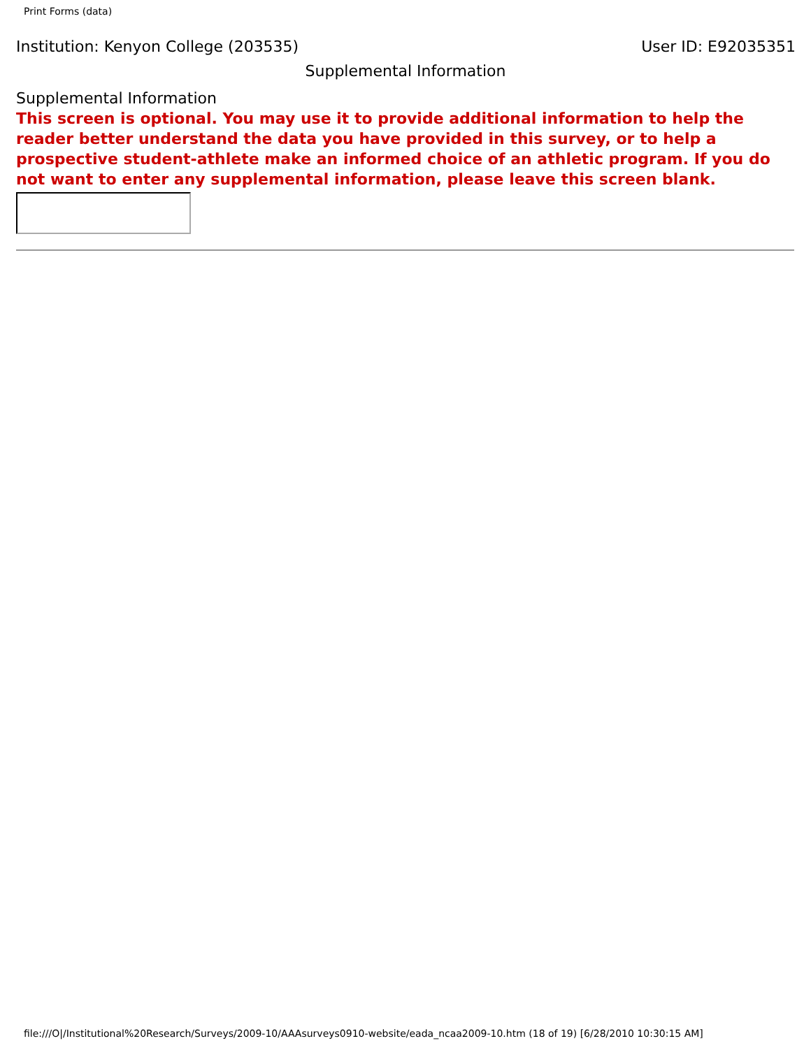Print Forms (data)
Institution: Kenyon College (203535) User ID: E92035351
Supplemental Information
Supplemental Information
This screen is optional. You may use it to provide additional information to help the reader better understand the data you have provided in this survey, or to help a prospective student-athlete make an informed choice of an athletic program. If you do not want to enter any supplemental information, please leave this screen blank.
file:///O|/Institutional%20Research/Surveys/2009-10/AAAsurveys0910-website/eada_ncaa2009-10.htm (18 of 19) [6/28/2010 10:30:15 AM]